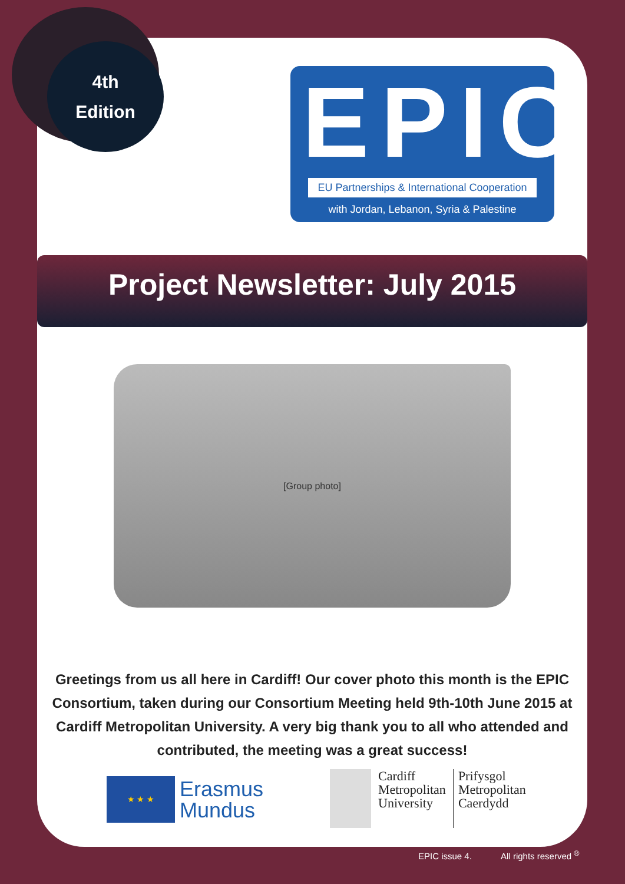4th
Edition
EPIC
EU Partnerships & International Cooperation
with Jordan, Lebanon, Syria & Palestine
Project Newsletter: July 2015
[Group photo]
Greetings from us all here in Cardiff! Our cover photo this month is the EPIC Consortium, taken during our Consortium Meeting held 9th-10th June 2015 at Cardiff Metropolitan University. A very big thank you to all who attended and contributed, the meeting was a great success!
★ ★ ★
Erasmus
Mundus
Cardiff
Metropolitan
University
Prifysgol
Metropolitan
Caerdydd
EPIC issue 4. All rights reserved <sup>®</sup>